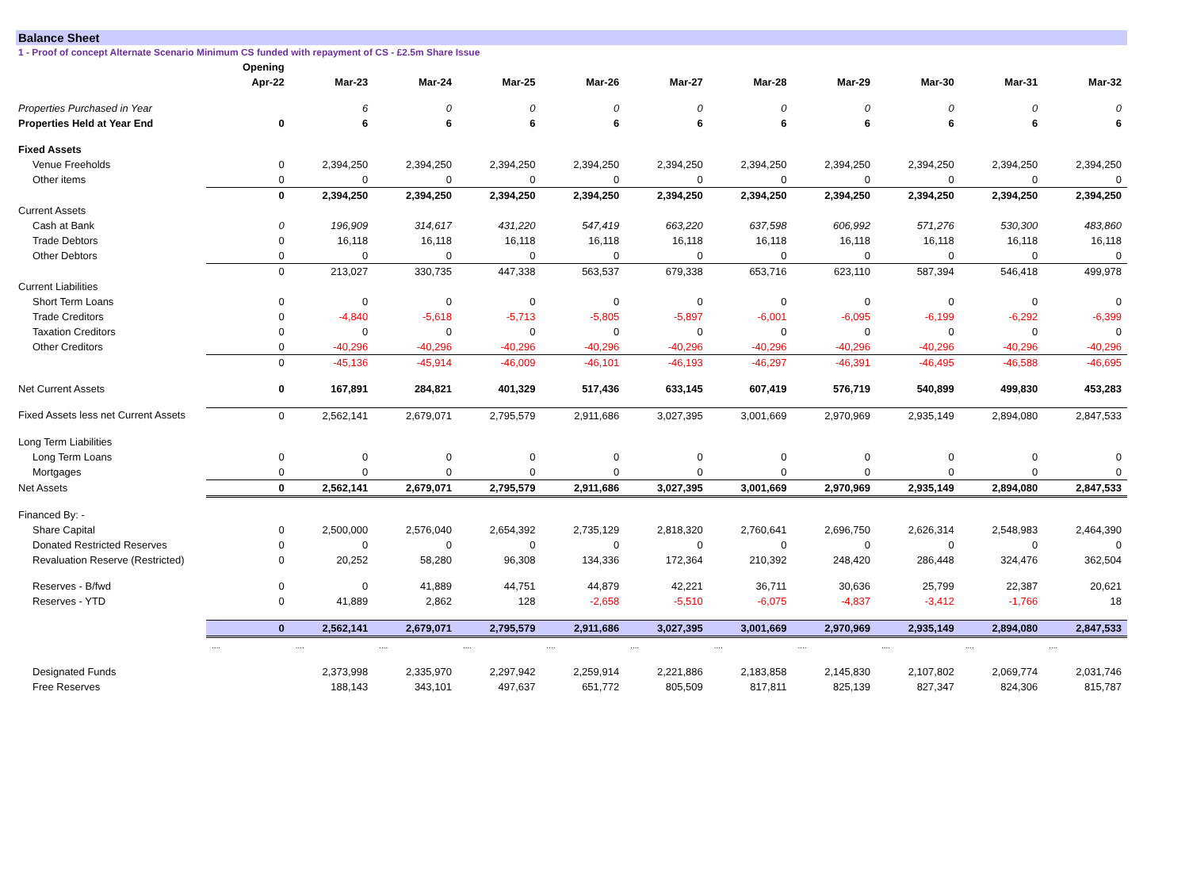Balance Sheet
1 - Proof of concept Alternate Scenario Minimum CS funded with repayment of CS - £2.5m Share Issue
| | Opening | | | | | | | | | | |
| --- | --- | --- | --- | --- | --- | --- | --- | --- | --- | --- | --- |
| | Apr-22 | Mar-23 | Mar-24 | Mar-25 | Mar-26 | Mar-27 | Mar-28 | Mar-29 | Mar-30 | Mar-31 | Mar-32 |
| Properties Purchased in Year | | 6 | 0 | 0 | 0 | 0 | 0 | 0 | 0 | 0 | 0 |
| Properties Held at Year End | 0 | 6 | 6 | 6 | 6 | 6 | 6 | 6 | 6 | 6 | 6 |
| Fixed Assets | | | | | | | | | | | |
| Venue Freeholds | 0 | 2,394,250 | 2,394,250 | 2,394,250 | 2,394,250 | 2,394,250 | 2,394,250 | 2,394,250 | 2,394,250 | 2,394,250 | 2,394,250 |
| Other items | 0 | 0 | 0 | 0 | 0 | 0 | 0 | 0 | 0 | 0 | 0 |
| | 0 | 2,394,250 | 2,394,250 | 2,394,250 | 2,394,250 | 2,394,250 | 2,394,250 | 2,394,250 | 2,394,250 | 2,394,250 | 2,394,250 |
| Current Assets | | | | | | | | | | | |
| Cash at Bank | 0 | 196,909 | 314,617 | 431,220 | 547,419 | 663,220 | 637,598 | 606,992 | 571,276 | 530,300 | 483,860 |
| Trade Debtors | 0 | 16,118 | 16,118 | 16,118 | 16,118 | 16,118 | 16,118 | 16,118 | 16,118 | 16,118 | 16,118 |
| Other Debtors | 0 | 0 | 0 | 0 | 0 | 0 | 0 | 0 | 0 | 0 | 0 |
| | 0 | 213,027 | 330,735 | 447,338 | 563,537 | 679,338 | 653,716 | 623,110 | 587,394 | 546,418 | 499,978 |
| Current Liabilities | | | | | | | | | | | |
| Short Term Loans | 0 | 0 | 0 | 0 | 0 | 0 | 0 | 0 | 0 | 0 | 0 |
| Trade Creditors | 0 | -4,840 | -5,618 | -5,713 | -5,805 | -5,897 | -6,001 | -6,095 | -6,199 | -6,292 | -6,399 |
| Taxation Creditors | 0 | 0 | 0 | 0 | 0 | 0 | 0 | 0 | 0 | 0 | 0 |
| Other Creditors | 0 | -40,296 | -40,296 | -40,296 | -40,296 | -40,296 | -40,296 | -40,296 | -40,296 | -40,296 | -40,296 |
| | 0 | -45,136 | -45,914 | -46,009 | -46,101 | -46,193 | -46,297 | -46,391 | -46,495 | -46,588 | -46,695 |
| Net Current Assets | 0 | 167,891 | 284,821 | 401,329 | 517,436 | 633,145 | 607,419 | 576,719 | 540,899 | 499,830 | 453,283 |
| Fixed Assets less net Current Assets | 0 | 2,562,141 | 2,679,071 | 2,795,579 | 2,911,686 | 3,027,395 | 3,001,669 | 2,970,969 | 2,935,149 | 2,894,080 | 2,847,533 |
| Long Term Liabilities | | | | | | | | | | | |
| Long Term Loans | 0 | 0 | 0 | 0 | 0 | 0 | 0 | 0 | 0 | 0 | 0 |
| Mortgages | 0 | 0 | 0 | 0 | 0 | 0 | 0 | 0 | 0 | 0 | 0 |
| Net Assets | 0 | 2,562,141 | 2,679,071 | 2,795,579 | 2,911,686 | 3,027,395 | 3,001,669 | 2,970,969 | 2,935,149 | 2,894,080 | 2,847,533 |
| Financed By: - | | | | | | | | | | | |
| Share Capital | 0 | 2,500,000 | 2,576,040 | 2,654,392 | 2,735,129 | 2,818,320 | 2,760,641 | 2,696,750 | 2,626,314 | 2,548,983 | 2,464,390 |
| Donated Restricted Reserves | 0 | 0 | 0 | 0 | 0 | 0 | 0 | 0 | 0 | 0 | 0 |
| Revaluation Reserve (Restricted) | 0 | 20,252 | 58,280 | 96,308 | 134,336 | 172,364 | 210,392 | 248,420 | 286,448 | 324,476 | 362,504 |
| Reserves - B/fwd | 0 | 0 | 41,889 | 44,751 | 44,879 | 42,221 | 36,711 | 30,636 | 25,799 | 22,387 | 20,621 |
| Reserves - YTD | 0 | 41,889 | 2,862 | 128 | -2,658 | -5,510 | -6,075 | -4,837 | -3,412 | -1,766 | 18 |
| | 0 | 2,562,141 | 2,679,071 | 2,795,579 | 2,911,686 | 3,027,395 | 3,001,669 | 2,970,969 | 2,935,149 | 2,894,080 | 2,847,533 |
| | .... | .... | .... | .... | .... | .... | .... | .... | .... | .... | .... |
| Designated Funds | | 2,373,998 | 2,335,970 | 2,297,942 | 2,259,914 | 2,221,886 | 2,183,858 | 2,145,830 | 2,107,802 | 2,069,774 | 2,031,746 |
| Free Reserves | | 188,143 | 343,101 | 497,637 | 651,772 | 805,509 | 817,811 | 825,139 | 827,347 | 824,306 | 815,787 |